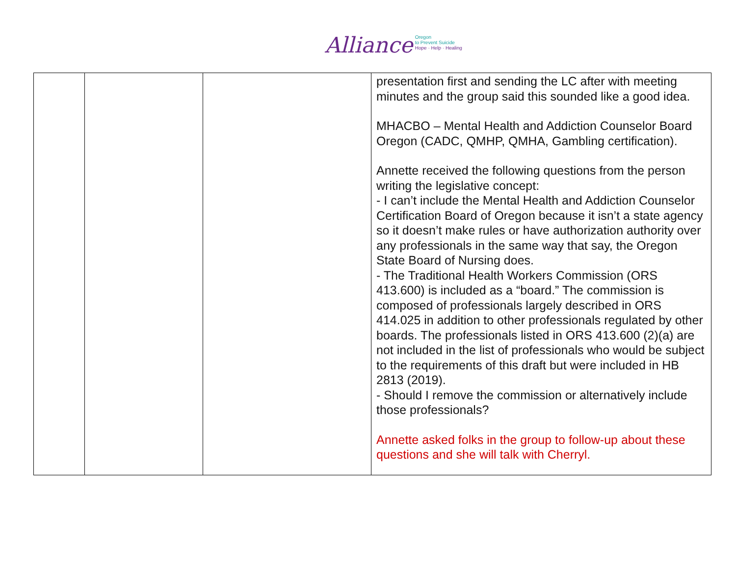Alliance Oregon
to Prevent Suicide
Hope · Help · Healing
| | | | presentation first and sending the LC after with meeting minutes and the group said this sounded like a good idea. MHACBO – Mental Health and Addiction Counselor Board Oregon (CADC, QMHP, QMHA, Gambling certification). Annette received the following questions from the person writing the legislative concept: - I can’t include the Mental Health and Addiction Counselor Certification Board of Oregon because it isn’t a state agency so it doesn’t make rules or have authorization authority over any professionals in the same way that say, the Oregon State Board of Nursing does. - The Traditional Health Workers Commission (ORS 413.600) is included as a “board.” The commission is composed of professionals largely described in ORS 414.025 in addition to other professionals regulated by other boards. The professionals listed in ORS 413.600 (2)(a) are not included in the list of professionals who would be subject to the requirements of this draft but were included in HB 2813 (2019). - Should I remove the commission or alternatively include those professionals? Annette asked folks in the group to follow-up about these questions and she will talk with Cherryl. |